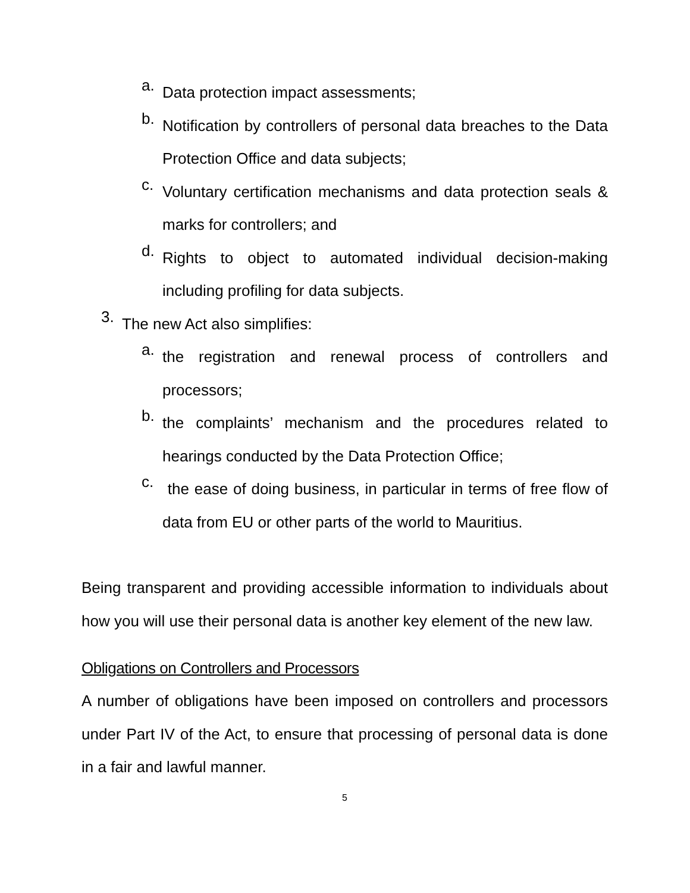a.
Data protection impact assessments;
b.
Notification by controllers of personal data breaches to the Data Protection Office and data subjects;
c.
Voluntary certification mechanisms and data protection seals & marks for controllers; and
d.
Rights to object to automated individual decision-making including profiling for data subjects.
3.
The new Act also simplifies:
a.
the registration and renewal process of controllers and processors;
b.
the complaints’ mechanism and the procedures related to hearings conducted by the Data Protection Office;
c.
the ease of doing business, in particular in terms of free flow of data from EU or other parts of the world to Mauritius.
Being transparent and providing accessible information to individuals about how you will use their personal data is another key element of the new law.
Obligations on Controllers and Processors
A number of obligations have been imposed on controllers and processors under Part IV of the Act, to ensure that processing of personal data is done in a fair and lawful manner.
5